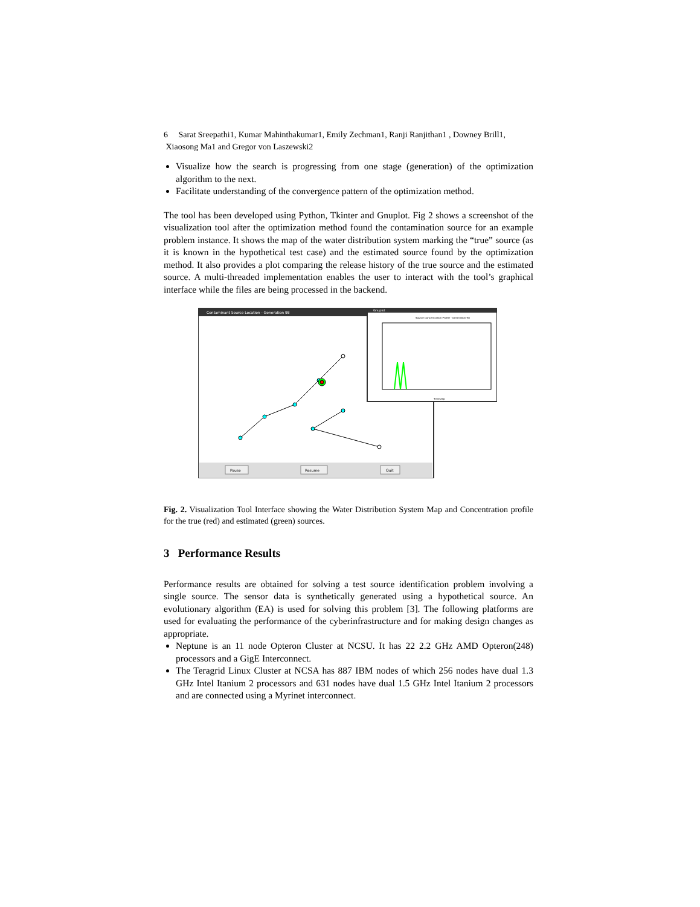6 Sarat Sreepathi1, Kumar Mahinthakumar1, Emily Zechman1, Ranji Ranjithan1 , Downey Brill1, Xiaosong Ma1 and Gregor von Laszewski2
Visualize how the search is progressing from one stage (generation) of the optimization algorithm to the next.
Facilitate understanding of the convergence pattern of the optimization method.
The tool has been developed using Python, Tkinter and Gnuplot. Fig 2 shows a screenshot of the visualization tool after the optimization method found the contamination source for an example problem instance. It shows the map of the water distribution system marking the “true” source (as it is known in the hypothetical test case) and the estimated source found by the optimization method. It also provides a plot comparing the release history of the true source and the estimated source. A multi-threaded implementation enables the user to interact with the tool’s graphical interface while the files are being processed in the backend.
Contaminant Source Location - Generation 98
Pause
Resume
Quit
Gnuplot
Source Concentration Profile - Generation 98
Timestep
Fig. 2. Visualization Tool Interface showing the Water Distribution System Map and Concentration profile for the true (red) and estimated (green) sources.
3 Performance Results
Performance results are obtained for solving a test source identification problem involving a single source. The sensor data is synthetically generated using a hypothetical source. An evolutionary algorithm (EA) is used for solving this problem [3]. The following platforms are used for evaluating the performance of the cyberinfrastructure and for making design changes as appropriate.
Neptune is an 11 node Opteron Cluster at NCSU. It has 22 2.2 GHz AMD Opteron(248) processors and a GigE Interconnect.
The Teragrid Linux Cluster at NCSA has 887 IBM nodes of which 256 nodes have dual 1.3 GHz Intel Itanium 2 processors and 631 nodes have dual 1.5 GHz Intel Itanium 2 processors and are connected using a Myrinet interconnect.